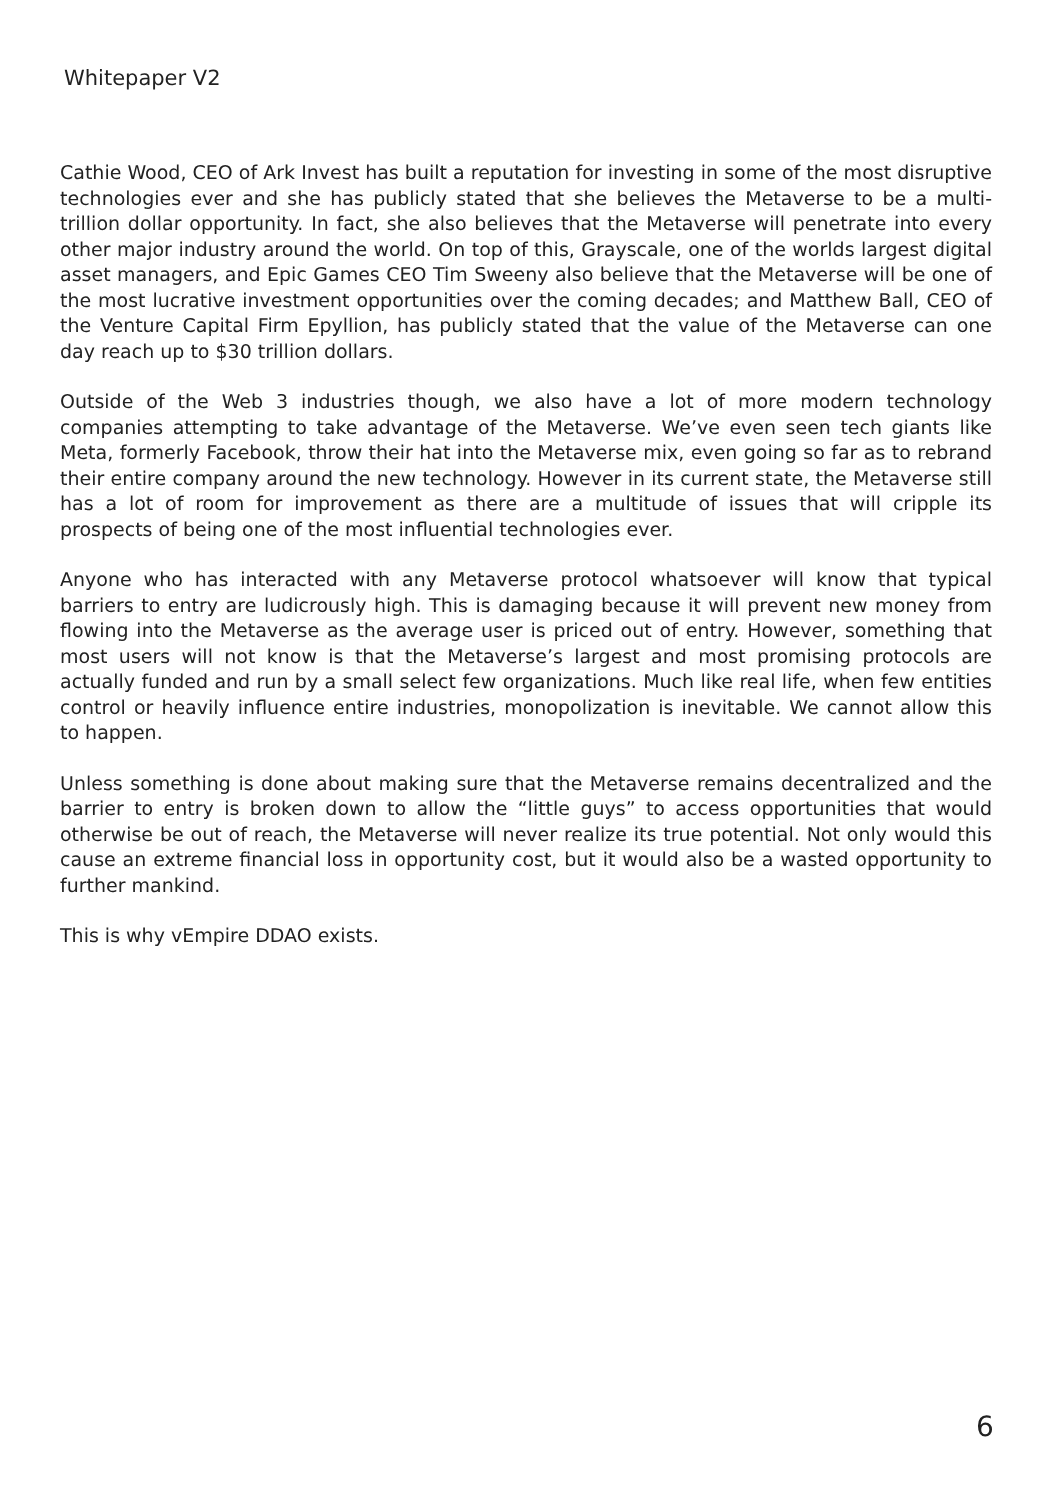Whitepaper V2
Cathie Wood, CEO of Ark Invest has built a reputation for investing in some of the most disruptive technologies ever and she has publicly stated that she believes the Metaverse to be a multi-trillion dollar opportunity. In fact, she also believes that the Metaverse will penetrate into every other major industry around the world. On top of this, Grayscale, one of the worlds largest digital asset managers, and Epic Games CEO Tim Sweeny also believe that the Metaverse will be one of the most lucrative investment opportunities over the coming decades; and Matthew Ball, CEO of the Venture Capital Firm Epyllion, has publicly stated that the value of the Metaverse can one day reach up to $30 trillion dollars.
Outside of the Web 3 industries though, we also have a lot of more modern technology companies attempting to take advantage of the Metaverse. We’ve even seen tech giants like Meta, formerly Facebook, throw their hat into the Metaverse mix, even going so far as to rebrand their entire company around the new technology. However in its current state, the Metaverse still has a lot of room for improvement as there are a multitude of issues that will cripple its prospects of being one of the most influential technologies ever.
Anyone who has interacted with any Metaverse protocol whatsoever will know that typical barriers to entry are ludicrously high. This is damaging because it will prevent new money from flowing into the Metaverse as the average user is priced out of entry. However, something that most users will not know is that the Metaverse’s largest and most promising protocols are actually funded and run by a small select few organizations. Much like real life, when few entities control or heavily influence entire industries, monopolization is inevitable. We cannot allow this to happen.
Unless something is done about making sure that the Metaverse remains decentralized and the barrier to entry is broken down to allow the “little guys” to access opportunities that would otherwise be out of reach, the Metaverse will never realize its true potential. Not only would this cause an extreme financial loss in opportunity cost, but it would also be a wasted opportunity to further mankind.
This is why vEmpire DDAO exists.
6